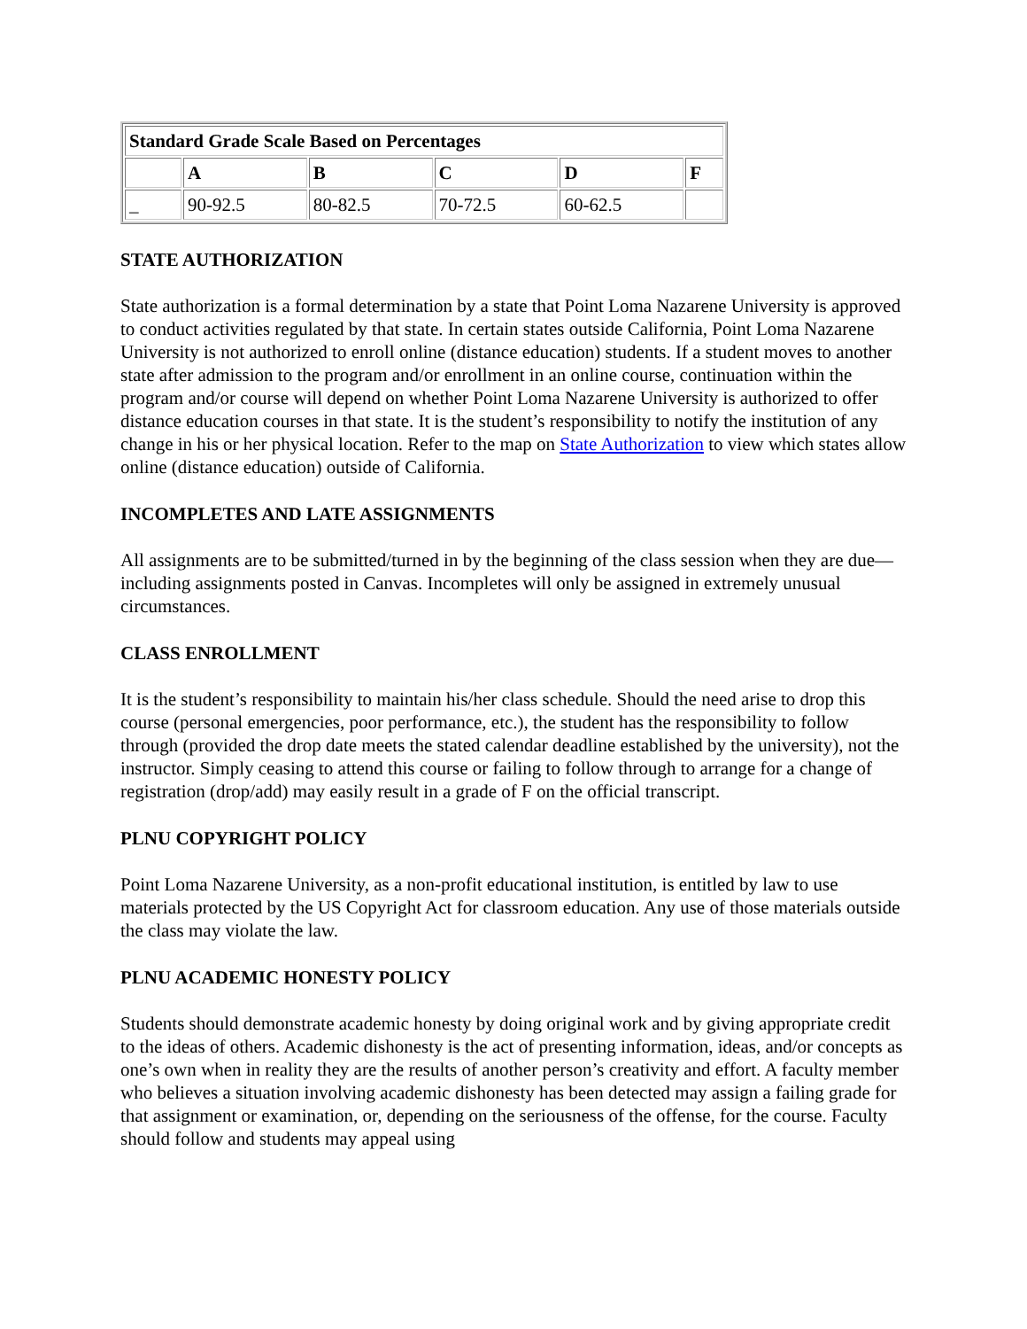| Standard Grade Scale Based on Percentages | | | | | |
| --- | --- | --- | --- | --- | --- |
| | A | B | C | D | F |
| _ | 90-92.5 | 80-82.5 | 70-72.5 | 60-62.5 | |
STATE AUTHORIZATION
State authorization is a formal determination by a state that Point Loma Nazarene University is approved to conduct activities regulated by that state. In certain states outside California, Point Loma Nazarene University is not authorized to enroll online (distance education) students. If a student moves to another state after admission to the program and/or enrollment in an online course, continuation within the program and/or course will depend on whether Point Loma Nazarene University is authorized to offer distance education courses in that state. It is the student’s responsibility to notify the institution of any change in his or her physical location. Refer to the map on State Authorization to view which states allow online (distance education) outside of California.
INCOMPLETES AND LATE ASSIGNMENTS
All assignments are to be submitted/turned in by the beginning of the class session when they are due—including assignments posted in Canvas. Incompletes will only be assigned in extremely unusual circumstances.
CLASS ENROLLMENT
It is the student’s responsibility to maintain his/her class schedule. Should the need arise to drop this course (personal emergencies, poor performance, etc.), the student has the responsibility to follow through (provided the drop date meets the stated calendar deadline established by the university), not the instructor. Simply ceasing to attend this course or failing to follow through to arrange for a change of registration (drop/add) may easily result in a grade of F on the official transcript.
PLNU COPYRIGHT POLICY
Point Loma Nazarene University, as a non-profit educational institution, is entitled by law to use materials protected by the US Copyright Act for classroom education. Any use of those materials outside the class may violate the law.
PLNU ACADEMIC HONESTY POLICY
Students should demonstrate academic honesty by doing original work and by giving appropriate credit to the ideas of others. Academic dishonesty is the act of presenting information, ideas, and/or concepts as one’s own when in reality they are the results of another person’s creativity and effort. A faculty member who believes a situation involving academic dishonesty has been detected may assign a failing grade for that assignment or examination, or, depending on the seriousness of the offense, for the course. Faculty should follow and students may appeal using